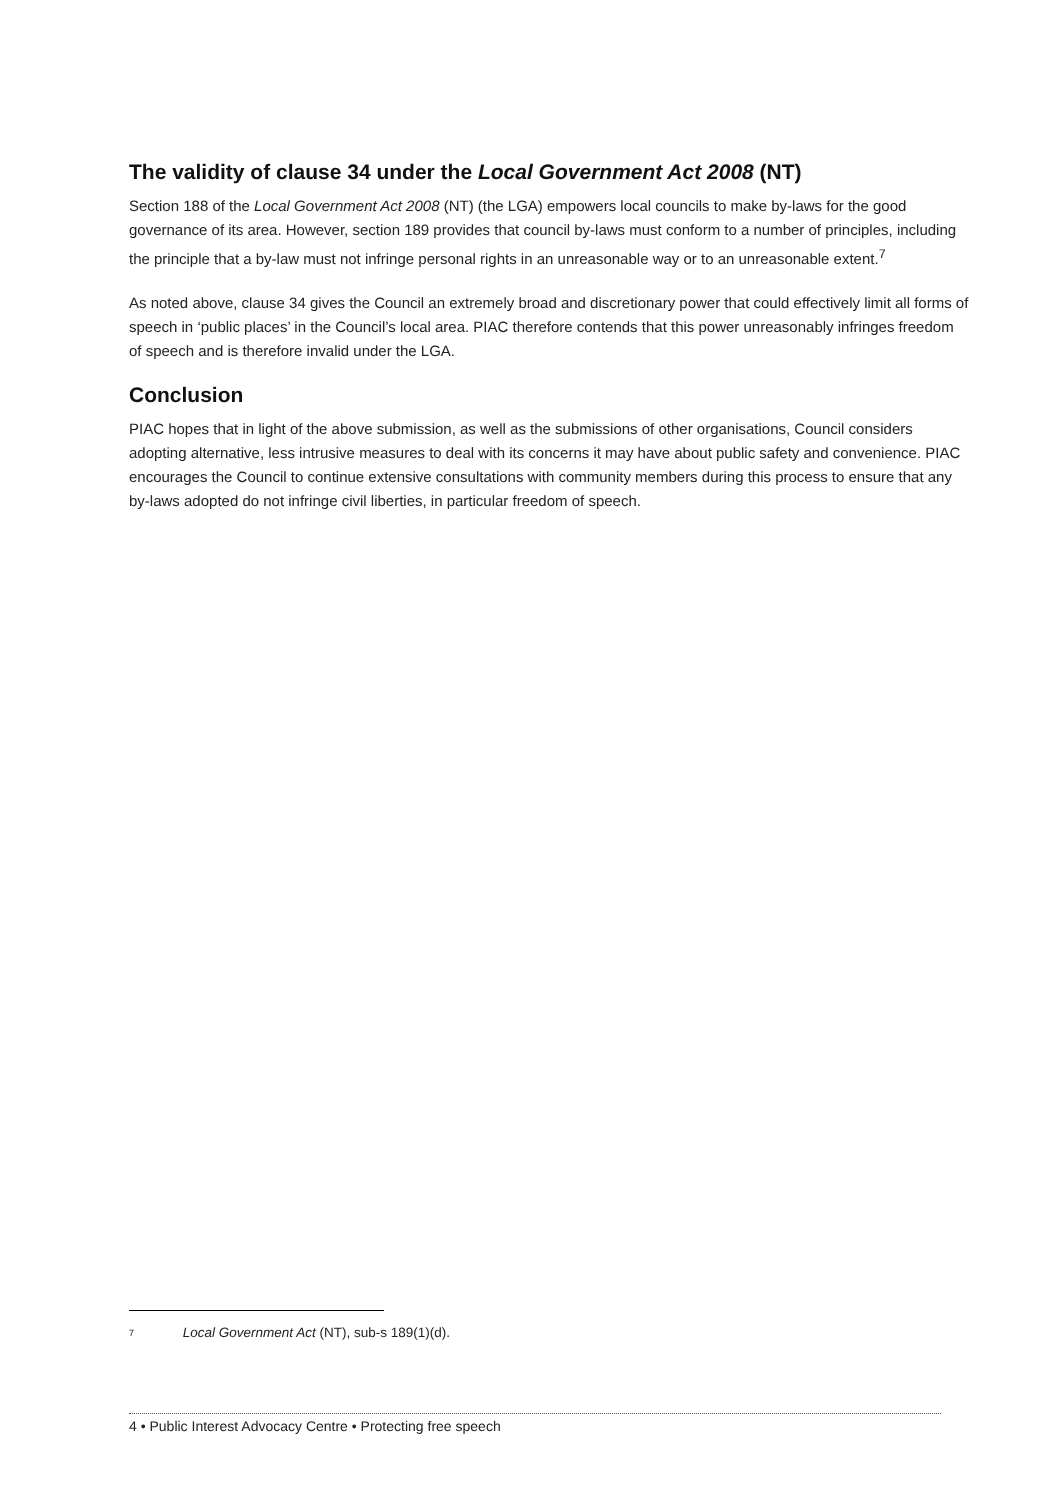The validity of clause 34 under the Local Government Act 2008 (NT)
Section 188 of the Local Government Act 2008 (NT) (the LGA) empowers local councils to make by-laws for the good governance of its area. However, section 189 provides that council by-laws must conform to a number of principles, including the principle that a by-law must not infringe personal rights in an unreasonable way or to an unreasonable extent.<sup>7</sup>
As noted above, clause 34 gives the Council an extremely broad and discretionary power that could effectively limit all forms of speech in ‘public places’ in the Council’s local area. PIAC therefore contends that this power unreasonably infringes freedom of speech and is therefore invalid under the LGA.
Conclusion
PIAC hopes that in light of the above submission, as well as the submissions of other organisations, Council considers adopting alternative, less intrusive measures to deal with its concerns it may have about public safety and convenience. PIAC encourages the Council to continue extensive consultations with community members during this process to ensure that any by-laws adopted do not infringe civil liberties, in particular freedom of speech.
7 Local Government Act (NT), sub-s 189(1)(d).
4 • Public Interest Advocacy Centre • Protecting free speech